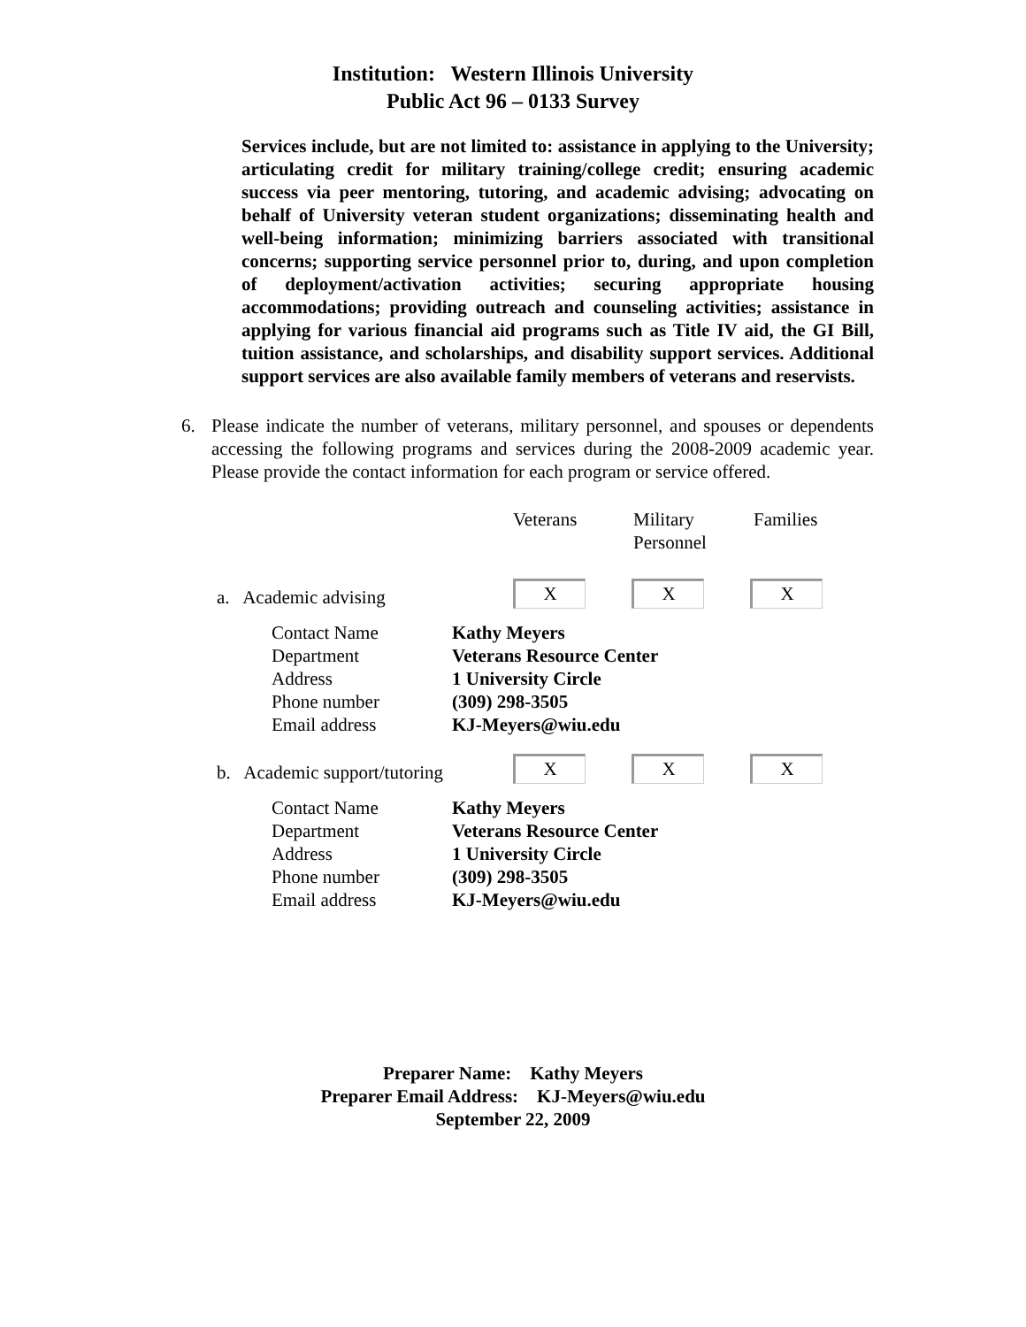Institution: Western Illinois University
Public Act 96 – 0133 Survey
Services include, but are not limited to: assistance in applying to the University; articulating credit for military training/college credit; ensuring academic success via peer mentoring, tutoring, and academic advising; advocating on behalf of University veteran student organizations; disseminating health and well-being information; minimizing barriers associated with transitional concerns; supporting service personnel prior to, during, and upon completion of deployment/activation activities; securing appropriate housing accommodations; providing outreach and counseling activities; assistance in applying for various financial aid programs such as Title IV aid, the GI Bill, tuition assistance, and scholarships, and disability support services. Additional support services are also available family members of veterans and reservists.
6. Please indicate the number of veterans, military personnel, and spouses or dependents accessing the following programs and services during the 2008-2009 academic year. Please provide the contact information for each program or service offered.
Veterans Military
Personnel
Families
a. Academic advising
X
X
X
Contact Name
Kathy Meyers
Department
Veterans Resource Center
Address
1 University Circle
Phone number
(309) 298-3505
Email address
KJ-Meyers@wiu.edu
b. Academic support/tutoring
X
X
X
Contact Name
Kathy Meyers
Department
Veterans Resource Center
Address
1 University Circle
Phone number
(309) 298-3505
Email address
KJ-Meyers@wiu.edu
Preparer Name: Kathy Meyers
Preparer Email Address: KJ-Meyers@wiu.edu
September 22, 2009